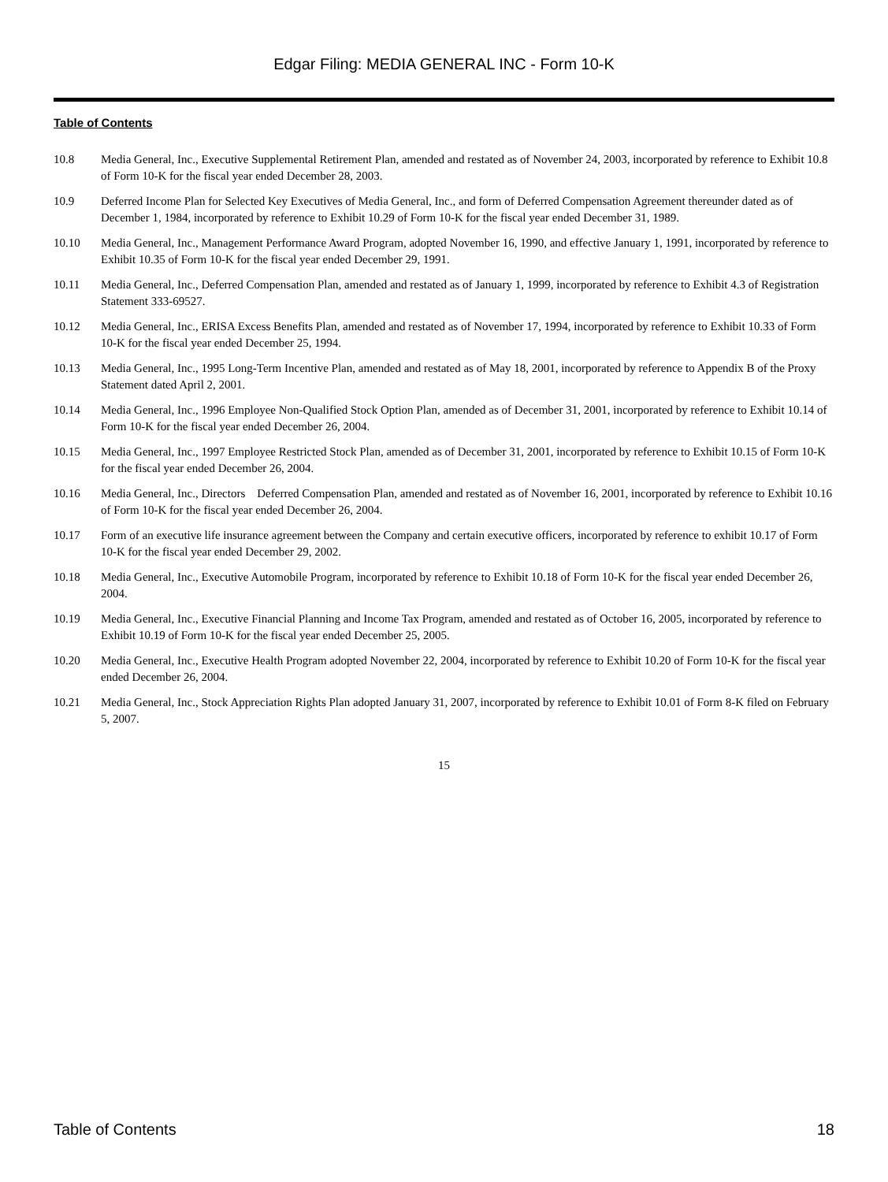Edgar Filing: MEDIA GENERAL INC - Form 10-K
Table of Contents
10.8 Media General, Inc., Executive Supplemental Retirement Plan, amended and restated as of November 24, 2003, incorporated by reference to Exhibit 10.8 of Form 10-K for the fiscal year ended December 28, 2003.
10.9 Deferred Income Plan for Selected Key Executives of Media General, Inc., and form of Deferred Compensation Agreement thereunder dated as of December 1, 1984, incorporated by reference to Exhibit 10.29 of Form 10-K for the fiscal year ended December 31, 1989.
10.10 Media General, Inc., Management Performance Award Program, adopted November 16, 1990, and effective January 1, 1991, incorporated by reference to Exhibit 10.35 of Form 10-K for the fiscal year ended December 29, 1991.
10.11 Media General, Inc., Deferred Compensation Plan, amended and restated as of January 1, 1999, incorporated by reference to Exhibit 4.3 of Registration Statement 333-69527.
10.12 Media General, Inc., ERISA Excess Benefits Plan, amended and restated as of November 17, 1994, incorporated by reference to Exhibit 10.33 of Form 10-K for the fiscal year ended December 25, 1994.
10.13 Media General, Inc., 1995 Long-Term Incentive Plan, amended and restated as of May 18, 2001, incorporated by reference to Appendix B of the Proxy Statement dated April 2, 2001.
10.14 Media General, Inc., 1996 Employee Non-Qualified Stock Option Plan, amended as of December 31, 2001, incorporated by reference to Exhibit 10.14 of Form 10-K for the fiscal year ended December 26, 2004.
10.15 Media General, Inc., 1997 Employee Restricted Stock Plan, amended as of December 31, 2001, incorporated by reference to Exhibit 10.15 of Form 10-K for the fiscal year ended December 26, 2004.
10.16 Media General, Inc., Directors Deferred Compensation Plan, amended and restated as of November 16, 2001, incorporated by reference to Exhibit 10.16 of Form 10-K for the fiscal year ended December 26, 2004.
10.17 Form of an executive life insurance agreement between the Company and certain executive officers, incorporated by reference to exhibit 10.17 of Form 10-K for the fiscal year ended December 29, 2002.
10.18 Media General, Inc., Executive Automobile Program, incorporated by reference to Exhibit 10.18 of Form 10-K for the fiscal year ended December 26, 2004.
10.19 Media General, Inc., Executive Financial Planning and Income Tax Program, amended and restated as of October 16, 2005, incorporated by reference to Exhibit 10.19 of Form 10-K for the fiscal year ended December 25, 2005.
10.20 Media General, Inc., Executive Health Program adopted November 22, 2004, incorporated by reference to Exhibit 10.20 of Form 10-K for the fiscal year ended December 26, 2004.
10.21 Media General, Inc., Stock Appreciation Rights Plan adopted January 31, 2007, incorporated by reference to Exhibit 10.01 of Form 8-K filed on February 5, 2007.
15
Table of Contents 18